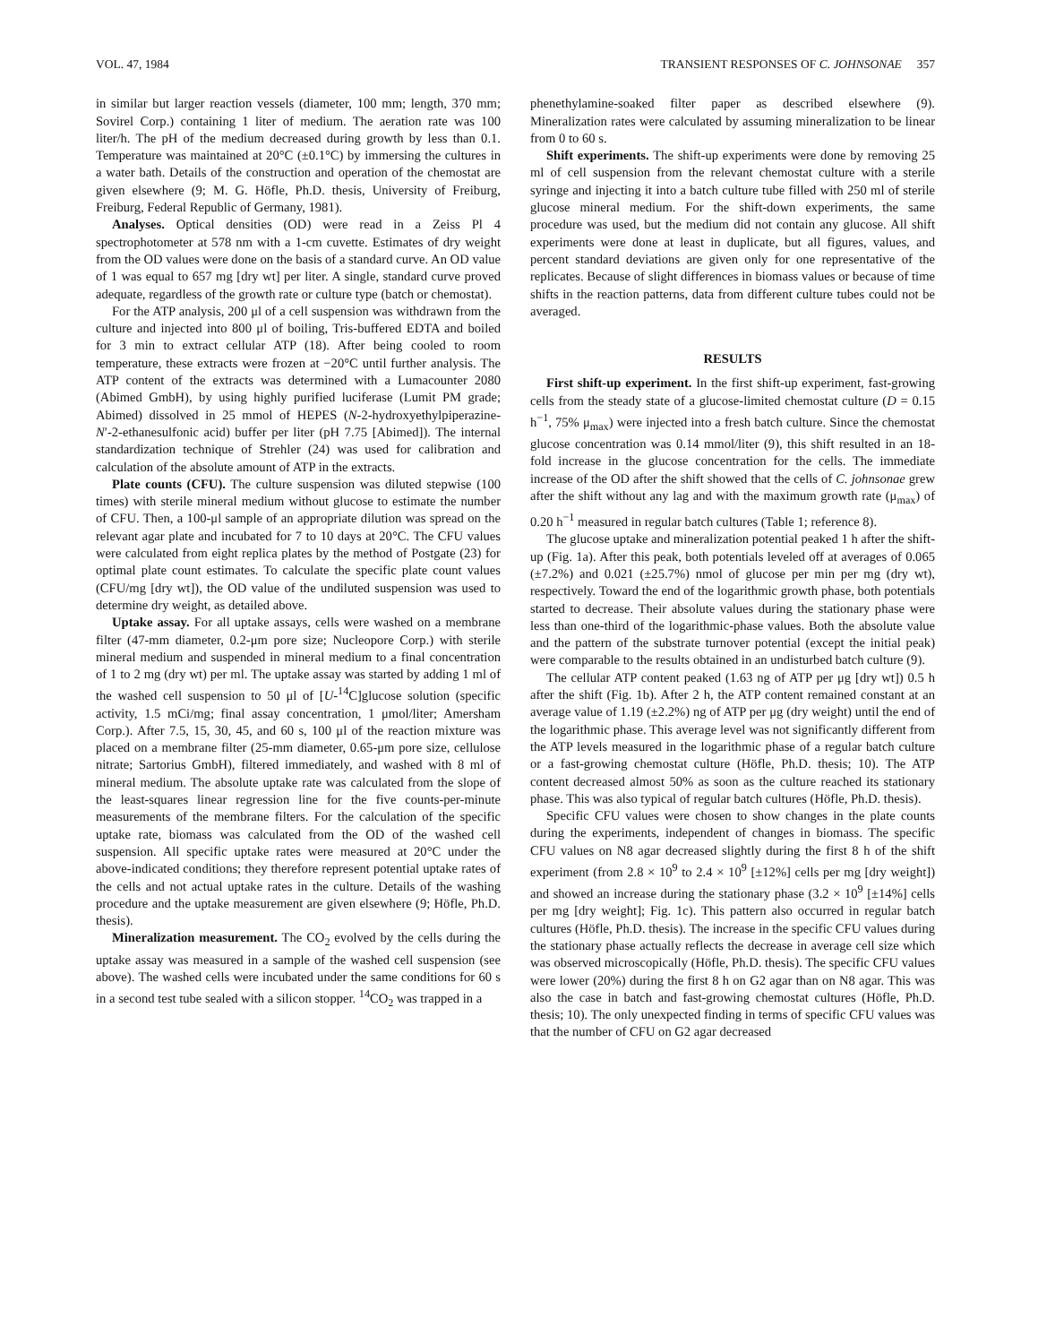VOL. 47, 1984 TRANSIENT RESPONSES OF C. JOHNSONAE 357
in similar but larger reaction vessels (diameter, 100 mm; length, 370 mm; Sovirel Corp.) containing 1 liter of medium. The aeration rate was 100 liter/h. The pH of the medium decreased during growth by less than 0.1. Temperature was maintained at 20°C (±0.1°C) by immersing the cultures in a water bath. Details of the construction and operation of the chemostat are given elsewhere (9; M. G. Höfle, Ph.D. thesis, University of Freiburg, Freiburg, Federal Republic of Germany, 1981).
Analyses. Optical densities (OD) were read in a Zeiss Pl 4 spectrophotometer at 578 nm with a 1-cm cuvette. Estimates of dry weight from the OD values were done on the basis of a standard curve. An OD value of 1 was equal to 657 mg [dry wt] per liter. A single, standard curve proved adequate, regardless of the growth rate or culture type (batch or chemostat).
For the ATP analysis, 200 μl of a cell suspension was withdrawn from the culture and injected into 800 μl of boiling, Tris-buffered EDTA and boiled for 3 min to extract cellular ATP (18). After being cooled to room temperature, these extracts were frozen at −20°C until further analysis. The ATP content of the extracts was determined with a Lumacounter 2080 (Abimed GmbH), by using highly purified luciferase (Lumit PM grade; Abimed) dissolved in 25 mmol of HEPES (N-2-hydroxyethylpiperazine-N′-2-ethanesulfonic acid) buffer per liter (pH 7.75 [Abimed]). The internal standardization technique of Strehler (24) was used for calibration and calculation of the absolute amount of ATP in the extracts.
Plate counts (CFU). The culture suspension was diluted stepwise (100 times) with sterile mineral medium without glucose to estimate the number of CFU. Then, a 100-μl sample of an appropriate dilution was spread on the relevant agar plate and incubated for 7 to 10 days at 20°C. The CFU values were calculated from eight replica plates by the method of Postgate (23) for optimal plate count estimates. To calculate the specific plate count values (CFU/mg [dry wt]), the OD value of the undiluted suspension was used to determine dry weight, as detailed above.
Uptake assay. For all uptake assays, cells were washed on a membrane filter (47-mm diameter, 0.2-μm pore size; Nucleopore Corp.) with sterile mineral medium and suspended in mineral medium to a final concentration of 1 to 2 mg (dry wt) per ml. The uptake assay was started by adding 1 ml of the washed cell suspension to 50 μl of [U-<sup>14</sup>C]glucose solution (specific activity, 1.5 mCi/mg; final assay concentration, 1 μmol/liter; Amersham Corp.). After 7.5, 15, 30, 45, and 60 s, 100 μl of the reaction mixture was placed on a membrane filter (25-mm diameter, 0.65-μm pore size, cellulose nitrate; Sartorius GmbH), filtered immediately, and washed with 8 ml of mineral medium. The absolute uptake rate was calculated from the slope of the least-squares linear regression line for the five counts-per-minute measurements of the membrane filters. For the calculation of the specific uptake rate, biomass was calculated from the OD of the washed cell suspension. All specific uptake rates were measured at 20°C under the above-indicated conditions; they therefore represent potential uptake rates of the cells and not actual uptake rates in the culture. Details of the washing procedure and the uptake measurement are given elsewhere (9; Höfle, Ph.D. thesis).
Mineralization measurement. The CO<sub>2</sub> evolved by the cells during the uptake assay was measured in a sample of the washed cell suspension (see above). The washed cells were incubated under the same conditions for 60 s in a second test tube sealed with a silicon stopper. <sup>14</sup>CO<sub>2</sub> was trapped in a
phenethylamine-soaked filter paper as described elsewhere (9). Mineralization rates were calculated by assuming mineralization to be linear from 0 to 60 s.
Shift experiments. The shift-up experiments were done by removing 25 ml of cell suspension from the relevant chemostat culture with a sterile syringe and injecting it into a batch culture tube filled with 250 ml of sterile glucose mineral medium. For the shift-down experiments, the same procedure was used, but the medium did not contain any glucose. All shift experiments were done at least in duplicate, but all figures, values, and percent standard deviations are given only for one representative of the replicates. Because of slight differences in biomass values or because of time shifts in the reaction patterns, data from different culture tubes could not be averaged.
RESULTS
First shift-up experiment. In the first shift-up experiment, fast-growing cells from the steady state of a glucose-limited chemostat culture (D = 0.15 h<sup>−1</sup>, 75% μ<sub>max</sub>) were injected into a fresh batch culture. Since the chemostat glucose concentration was 0.14 mmol/liter (9), this shift resulted in an 18-fold increase in the glucose concentration for the cells. The immediate increase of the OD after the shift showed that the cells of C. johnsonae grew after the shift without any lag and with the maximum growth rate (μ<sub>max</sub>) of 0.20 h<sup>−1</sup> measured in regular batch cultures (Table 1; reference 8).
The glucose uptake and mineralization potential peaked 1 h after the shift-up (Fig. 1a). After this peak, both potentials leveled off at averages of 0.065 (±7.2%) and 0.021 (±25.7%) nmol of glucose per min per mg (dry wt), respectively. Toward the end of the logarithmic growth phase, both potentials started to decrease. Their absolute values during the stationary phase were less than one-third of the logarithmic-phase values. Both the absolute value and the pattern of the substrate turnover potential (except the initial peak) were comparable to the results obtained in an undisturbed batch culture (9).
The cellular ATP content peaked (1.63 ng of ATP per μg [dry wt]) 0.5 h after the shift (Fig. 1b). After 2 h, the ATP content remained constant at an average value of 1.19 (±2.2%) ng of ATP per μg (dry weight) until the end of the logarithmic phase. This average level was not significantly different from the ATP levels measured in the logarithmic phase of a regular batch culture or a fast-growing chemostat culture (Höfle, Ph.D. thesis; 10). The ATP content decreased almost 50% as soon as the culture reached its stationary phase. This was also typical of regular batch cultures (Höfle, Ph.D. thesis).
Specific CFU values were chosen to show changes in the plate counts during the experiments, independent of changes in biomass. The specific CFU values on N8 agar decreased slightly during the first 8 h of the shift experiment (from 2.8 × 10<sup>9</sup> to 2.4 × 10<sup>9</sup> [±12%] cells per mg [dry weight]) and showed an increase during the stationary phase (3.2 × 10<sup>9</sup> [±14%] cells per mg [dry weight]; Fig. 1c). This pattern also occurred in regular batch cultures (Höfle, Ph.D. thesis). The increase in the specific CFU values during the stationary phase actually reflects the decrease in average cell size which was observed microscopically (Höfle, Ph.D. thesis). The specific CFU values were lower (20%) during the first 8 h on G2 agar than on N8 agar. This was also the case in batch and fast-growing chemostat cultures (Höfle, Ph.D. thesis; 10). The only unexpected finding in terms of specific CFU values was that the number of CFU on G2 agar decreased